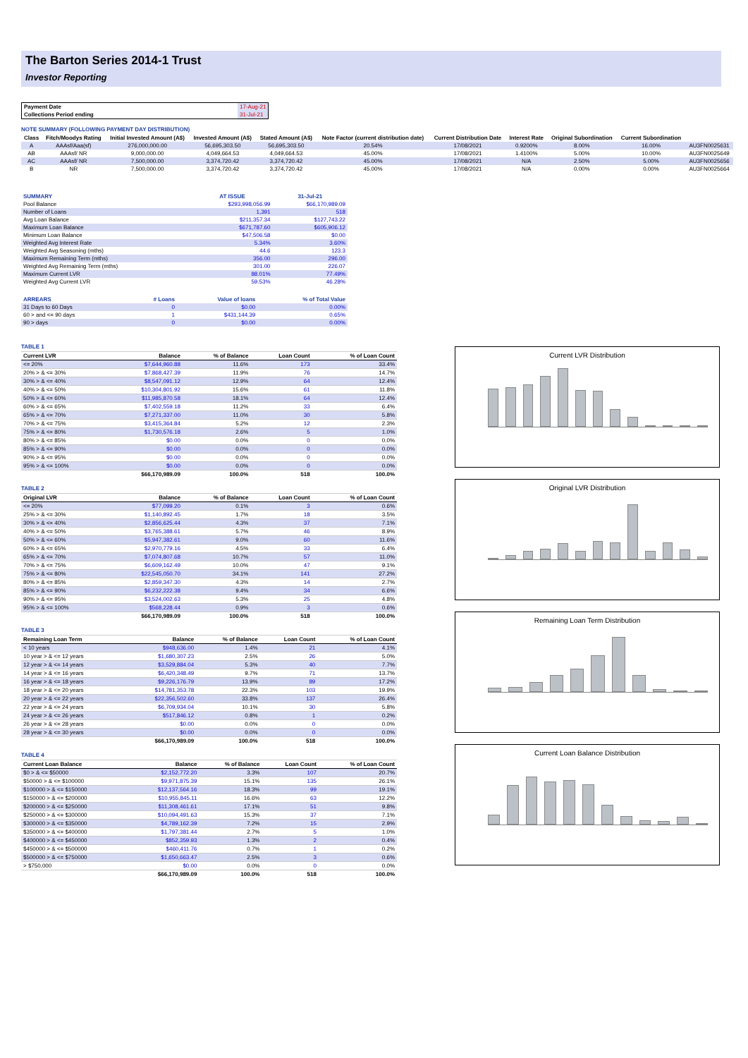The Barton Series 2014-1 Trust
Investor Reporting
| Payment Date | 17-Aug-21 |
| Collections Period ending | 31-Jul-21 |
NOTE SUMMARY (FOLLOWING PAYMENT DAY DISTRIBUTION)
| Class | Fitch/Moodys Rating | Initial Invested Amount (A$) | Invested Amount (A$) | Stated Amount (A$) | Note Factor (current distribution date) | Current Distribution Date | Interest Rate | Original Subordination | Current Subordination | |
| --- | --- | --- | --- | --- | --- | --- | --- | --- | --- | --- |
| A | AAAsf/Aaa(sf) | 276,000,000.00 | 56,695,303.50 | 56,695,303.50 | 20.54% | 17/08/2021 | 0.9200% | 8.00% | 16.00% | AU3FN0025631 |
| AB | AAAsf/ NR | 9,000,000.00 | 4,049,664.53 | 4,049,664.53 | 45.00% | 17/08/2021 | 1.4100% | 5.00% | 10.00% | AU3FN0025649 |
| AC | AAAsf/ NR | 7,500,000.00 | 3,374,720.42 | 3,374,720.42 | 45.00% | 17/08/2021 | N/A | 2.50% | 5.00% | AU3FN0025656 |
| B | NR | 7,500,000.00 | 3,374,720.42 | 3,374,720.42 | 45.00% | 17/08/2021 | N/A | 0.00% | 0.00% | AU3FN0025664 |
| SUMMARY | AT ISSUE | 31-Jul-21 |
| --- | --- | --- |
| Pool Balance | $293,998,056.99 | $66,170,989.09 |
| Number of Loans | 1,391 | 518 |
| Avg Loan Balance | $211,357.34 | $127,743.22 |
| Maximum Loan Balance | $671,787.60 | $605,906.12 |
| Minimum Loan Balance | $47,506.58 | $0.00 |
| Weighted Avg Interest Rate | 5.34% | 3.60% |
| Weighted Avg Seasoning (mths) | 44.6 | 123.3 |
| Maximum Remaining Term (mths) | 356.00 | 296.00 |
| Weighted Avg Remaining Term (mths) | 301.00 | 226.07 |
| Maximum Current LVR | 88.01% | 77.49% |
| Weighted Avg Current LVR | 59.53% | 46.28% |
| ARREARS | # Loans | Value of loans | % of Total Value |
| --- | --- | --- | --- |
| 31 Days to 60 Days | 0 | $0.00 | 0.00% |
| 60 > and <= 90 days | 1 | $431,144.39 | 0.65% |
| 90 > days | 0 | $0.00 | 0.00% |
TABLE 1
| Current LVR | Balance | % of Balance | Loan Count | % of Loan Count |
| --- | --- | --- | --- | --- |
| <= 20% | $7,644,960.88 | 11.6% | 173 | 33.4% |
| 20% > & <= 30% | $7,868,427.39 | 11.9% | 76 | 14.7% |
| 30% > & <= 40% | $8,547,091.12 | 12.9% | 64 | 12.4% |
| 40% > & <= 50% | $10,304,801.92 | 15.6% | 61 | 11.8% |
| 50% > & <= 60% | $11,985,870.58 | 18.1% | 64 | 12.4% |
| 60% > & <= 65% | $7,402,559.18 | 11.2% | 33 | 6.4% |
| 65% > & <= 70% | $7,271,337.00 | 11.0% | 30 | 5.8% |
| 70% > & <= 75% | $3,415,364.84 | 5.2% | 12 | 2.3% |
| 75% > & <= 80% | $1,730,576.18 | 2.6% | 5 | 1.0% |
| 80% > & <= 85% | $0.00 | 0.0% | 0 | 0.0% |
| 85% > & <= 90% | $0.00 | 0.0% | 0 | 0.0% |
| 90% > & <= 95% | $0.00 | 0.0% | 0 | 0.0% |
| 95% > & <= 100% | $0.00 | 0.0% | 0 | 0.0% |
| | $66,170,989.09 | 100.0% | 518 | 100.0% |
TABLE 2
| Original LVR | Balance | % of Balance | Loan Count | % of Loan Count |
| --- | --- | --- | --- | --- |
| <= 20% | $77,099.20 | 0.1% | 3 | 0.6% |
| 25% > & <= 30% | $1,140,892.45 | 1.7% | 18 | 3.5% |
| 30% > & <= 40% | $2,856,625.44 | 4.3% | 37 | 7.1% |
| 40% > & <= 50% | $3,765,388.61 | 5.7% | 46 | 8.9% |
| 50% > & <= 60% | $5,947,382.61 | 9.0% | 60 | 11.6% |
| 60% > & <= 65% | $2,970,779.16 | 4.5% | 33 | 6.4% |
| 65% > & <= 70% | $7,074,807.68 | 10.7% | 57 | 11.0% |
| 70% > & <= 75% | $6,609,162.49 | 10.0% | 47 | 9.1% |
| 75% > & <= 80% | $22,545,050.70 | 34.1% | 141 | 27.2% |
| 80% > & <= 85% | $2,859,347.30 | 4.3% | 14 | 2.7% |
| 85% > & <= 90% | $6,232,222.38 | 9.4% | 34 | 6.6% |
| 90% > & <= 95% | $3,524,002.63 | 5.3% | 25 | 4.8% |
| 95% > & <= 100% | $568,228.44 | 0.9% | 3 | 0.6% |
| | $66,170,989.09 | 100.0% | 518 | 100.0% |
TABLE 3
| Remaining Loan Term | Balance | % of Balance | Loan Count | % of Loan Count |
| --- | --- | --- | --- | --- |
| < 10 years | $948,636.00 | 1.4% | 21 | 4.1% |
| 10 year > & <= 12 years | $1,680,307.23 | 2.5% | 26 | 5.0% |
| 12 year > & <= 14 years | $3,529,884.04 | 5.3% | 40 | 7.7% |
| 14 year > & <= 16 years | $6,420,348.49 | 9.7% | 71 | 13.7% |
| 16 year > & <= 18 years | $9,226,176.79 | 13.9% | 89 | 17.2% |
| 18 year > & <= 20 years | $14,781,353.78 | 22.3% | 103 | 19.9% |
| 20 year > & <= 22 years | $22,356,502.60 | 33.8% | 137 | 26.4% |
| 22 year > & <= 24 years | $6,709,934.04 | 10.1% | 30 | 5.8% |
| 24 year > & <= 26 years | $517,846.12 | 0.8% | 1 | 0.2% |
| 26 year > & <= 28 years | $0.00 | 0.0% | 0 | 0.0% |
| 28 year > & <= 30 years | $0.00 | 0.0% | 0 | 0.0% |
| | $66,170,989.09 | 100.0% | 518 | 100.0% |
TABLE 4
| Current Loan Balance | Balance | % of Balance | Loan Count | % of Loan Count |
| --- | --- | --- | --- | --- |
| $0 > & <= $50000 | $2,152,772.20 | 3.3% | 107 | 20.7% |
| $50000 > & <= $100000 | $9,971,875.39 | 15.1% | 135 | 26.1% |
| $100000 > & <= $150000 | $12,137,564.16 | 18.3% | 99 | 19.1% |
| $150000 > & <= $200000 | $10,955,845.11 | 16.6% | 63 | 12.2% |
| $200000 > & <= $250000 | $11,308,461.61 | 17.1% | 51 | 9.8% |
| $250000 > & <= $300000 | $10,094,491.63 | 15.3% | 37 | 7.1% |
| $300000 > & <= $350000 | $4,789,162.39 | 7.2% | 15 | 2.9% |
| $350000 > & <= $400000 | $1,797,381.44 | 2.7% | 5 | 1.0% |
| $400000 > & <= $450000 | $852,359.93 | 1.3% | 2 | 0.4% |
| $450000 > & <= $500000 | $460,411.76 | 0.7% | 1 | 0.2% |
| $500000 > & <= $750000 | $1,650,663.47 | 2.5% | 3 | 0.6% |
| > $750,000 | $0.00 | 0.0% | 0 | 0.0% |
| | $66,170,989.09 | 100.0% | 518 | 100.0% |
Current LVR Distribution
Original LVR Distribution
Remaining Loan Term Distribution
Current Loan Balance Distribution